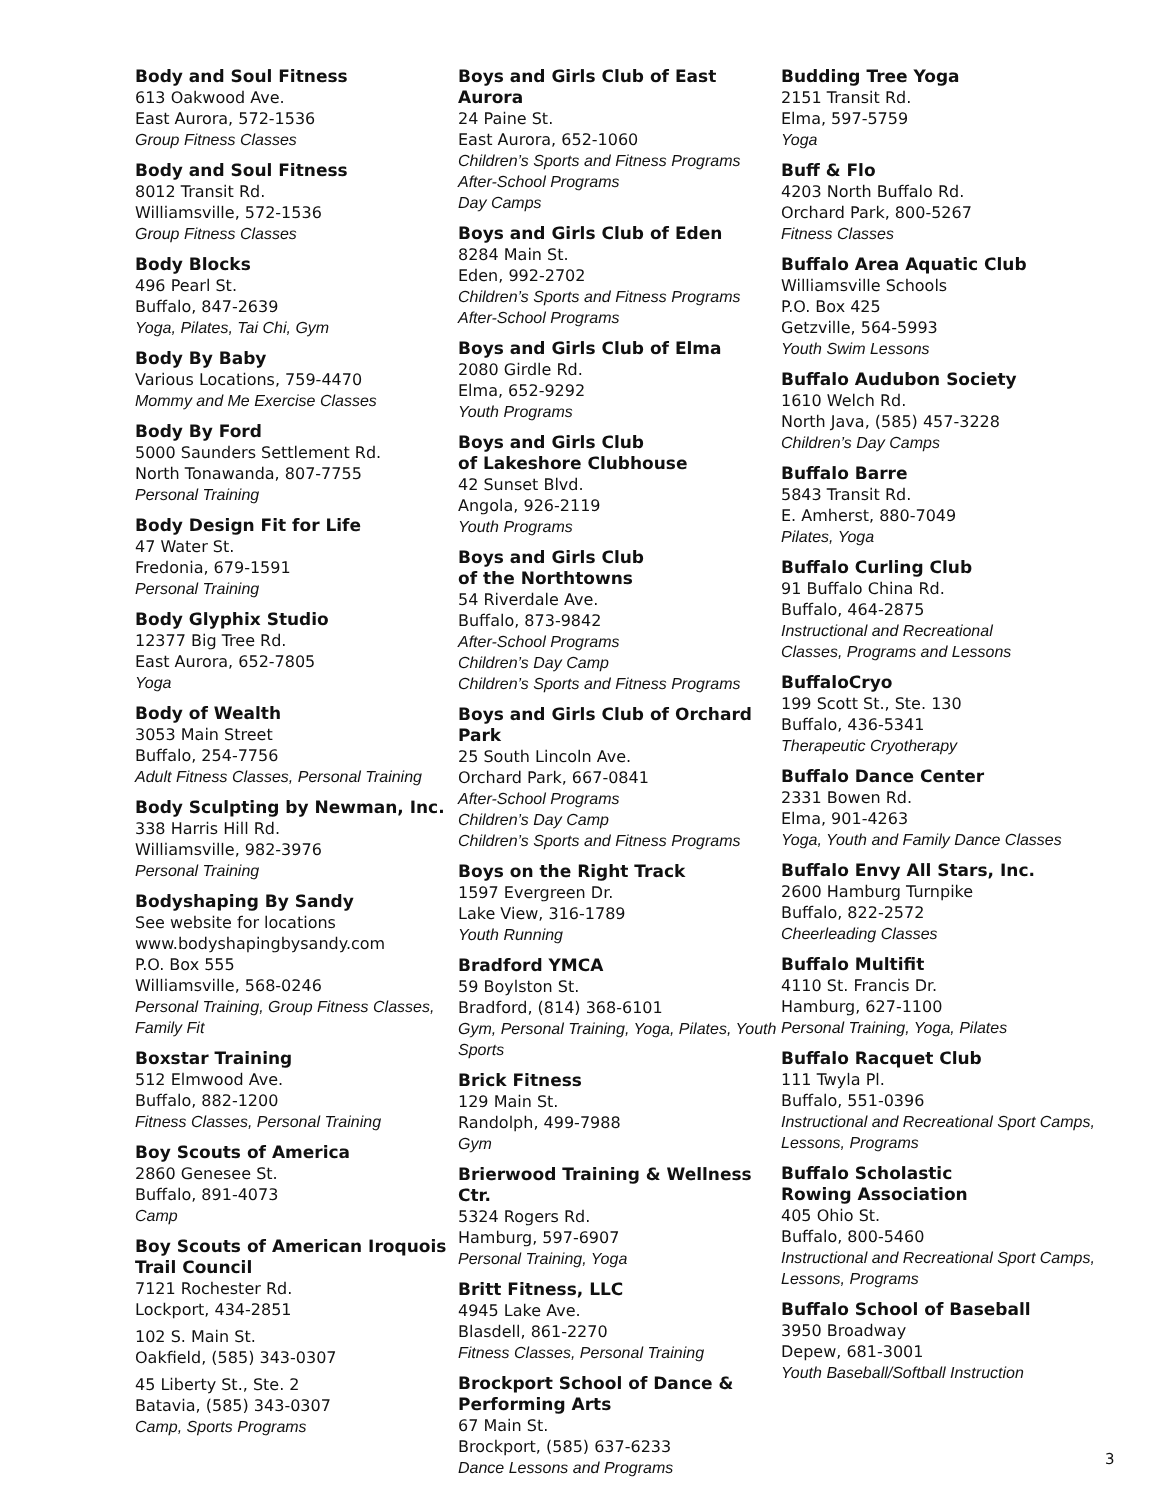Body and Soul Fitness
613 Oakwood Ave.
East Aurora, 572-1536
Group Fitness Classes
Body and Soul Fitness
8012 Transit Rd.
Williamsville, 572-1536
Group Fitness Classes
Body Blocks
496 Pearl St.
Buffalo, 847-2639
Yoga, Pilates, Tai Chi, Gym
Body By Baby
Various Locations, 759-4470
Mommy and Me Exercise Classes
Body By Ford
5000 Saunders Settlement Rd.
North Tonawanda, 807-7755
Personal Training
Body Design Fit for Life
47 Water St.
Fredonia, 679-1591
Personal Training
Body Glyphix Studio
12377 Big Tree Rd.
East Aurora, 652-7805
Yoga
Body of Wealth
3053 Main Street
Buffalo, 254-7756
Adult Fitness Classes, Personal Training
Body Sculpting by Newman, Inc.
338 Harris Hill Rd.
Williamsville, 982-3976
Personal Training
Bodyshaping By Sandy
See website for locations
www.bodyshapingbysandy.com
P.O. Box 555
Williamsville, 568-0246
Personal Training, Group Fitness Classes, Family Fit
Boxstar Training
512 Elmwood Ave.
Buffalo, 882-1200
Fitness Classes, Personal Training
Boy Scouts of America
2860 Genesee St.
Buffalo, 891-4073
Camp
Boy Scouts of American Iroquois Trail Council
7121 Rochester Rd.
Lockport, 434-2851
102 S. Main St.
Oakfield, (585) 343-0307
45 Liberty St., Ste. 2
Batavia, (585) 343-0307
Camp, Sports Programs
Boys and Girls Club of East Aurora
24 Paine St.
East Aurora, 652-1060
Children’s Sports and Fitness Programs
After-School Programs
Day Camps
Boys and Girls Club of Eden
8284 Main St.
Eden, 992-2702
Children’s Sports and Fitness Programs
After-School Programs
Boys and Girls Club of Elma
2080 Girdle Rd.
Elma, 652-9292
Youth Programs
Boys and Girls Club
of Lakeshore Clubhouse
42 Sunset Blvd.
Angola, 926-2119
Youth Programs
Boys and Girls Club
of the Northtowns
54 Riverdale Ave.
Buffalo, 873-9842
After-School Programs
Children’s Day Camp
Children’s Sports and Fitness Programs
Boys and Girls Club of Orchard Park
25 South Lincoln Ave.
Orchard Park, 667-0841
After-School Programs
Children’s Day Camp
Children’s Sports and Fitness Programs
Boys on the Right Track
1597 Evergreen Dr.
Lake View, 316-1789
Youth Running
Bradford YMCA
59 Boylston St.
Bradford, (814) 368-6101
Gym, Personal Training, Yoga, Pilates, Youth Sports
Brick Fitness
129 Main St.
Randolph, 499-7988
Gym
Brierwood Training & Wellness Ctr.
5324 Rogers Rd.
Hamburg, 597-6907
Personal Training, Yoga
Britt Fitness, LLC
4945 Lake Ave.
Blasdell, 861-2270
Fitness Classes, Personal Training
Brockport School of Dance & Performing Arts
67 Main St.
Brockport, (585) 637-6233
Dance Lessons and Programs
Budding Tree Yoga
2151 Transit Rd.
Elma, 597-5759
Yoga
Buff & Flo
4203 North Buffalo Rd.
Orchard Park, 800-5267
Fitness Classes
Buffalo Area Aquatic Club
Williamsville Schools
P.O. Box 425
Getzville, 564-5993
Youth Swim Lessons
Buffalo Audubon Society
1610 Welch Rd.
North Java, (585) 457-3228
Children’s Day Camps
Buffalo Barre
5843 Transit Rd.
E. Amherst, 880-7049
Pilates, Yoga
Buffalo Curling Club
91 Buffalo China Rd.
Buffalo, 464-2875
Instructional and Recreational
Classes, Programs and Lessons
BuffaloCryo
199 Scott St., Ste. 130
Buffalo, 436-5341
Therapeutic Cryotherapy
Buffalo Dance Center
2331 Bowen Rd.
Elma, 901-4263
Yoga, Youth and Family Dance Classes
Buffalo Envy All Stars, Inc.
2600 Hamburg Turnpike
Buffalo, 822-2572
Cheerleading Classes
Buffalo Multifit
4110 St. Francis Dr.
Hamburg, 627-1100
Personal Training, Yoga, Pilates
Buffalo Racquet Club
111 Twyla Pl.
Buffalo, 551-0396
Instructional and Recreational Sport Camps, Lessons, Programs
Buffalo Scholastic
Rowing Association
405 Ohio St.
Buffalo, 800-5460
Instructional and Recreational Sport Camps, Lessons, Programs
Buffalo School of Baseball
3950 Broadway
Depew, 681-3001
Youth Baseball/Softball Instruction
3